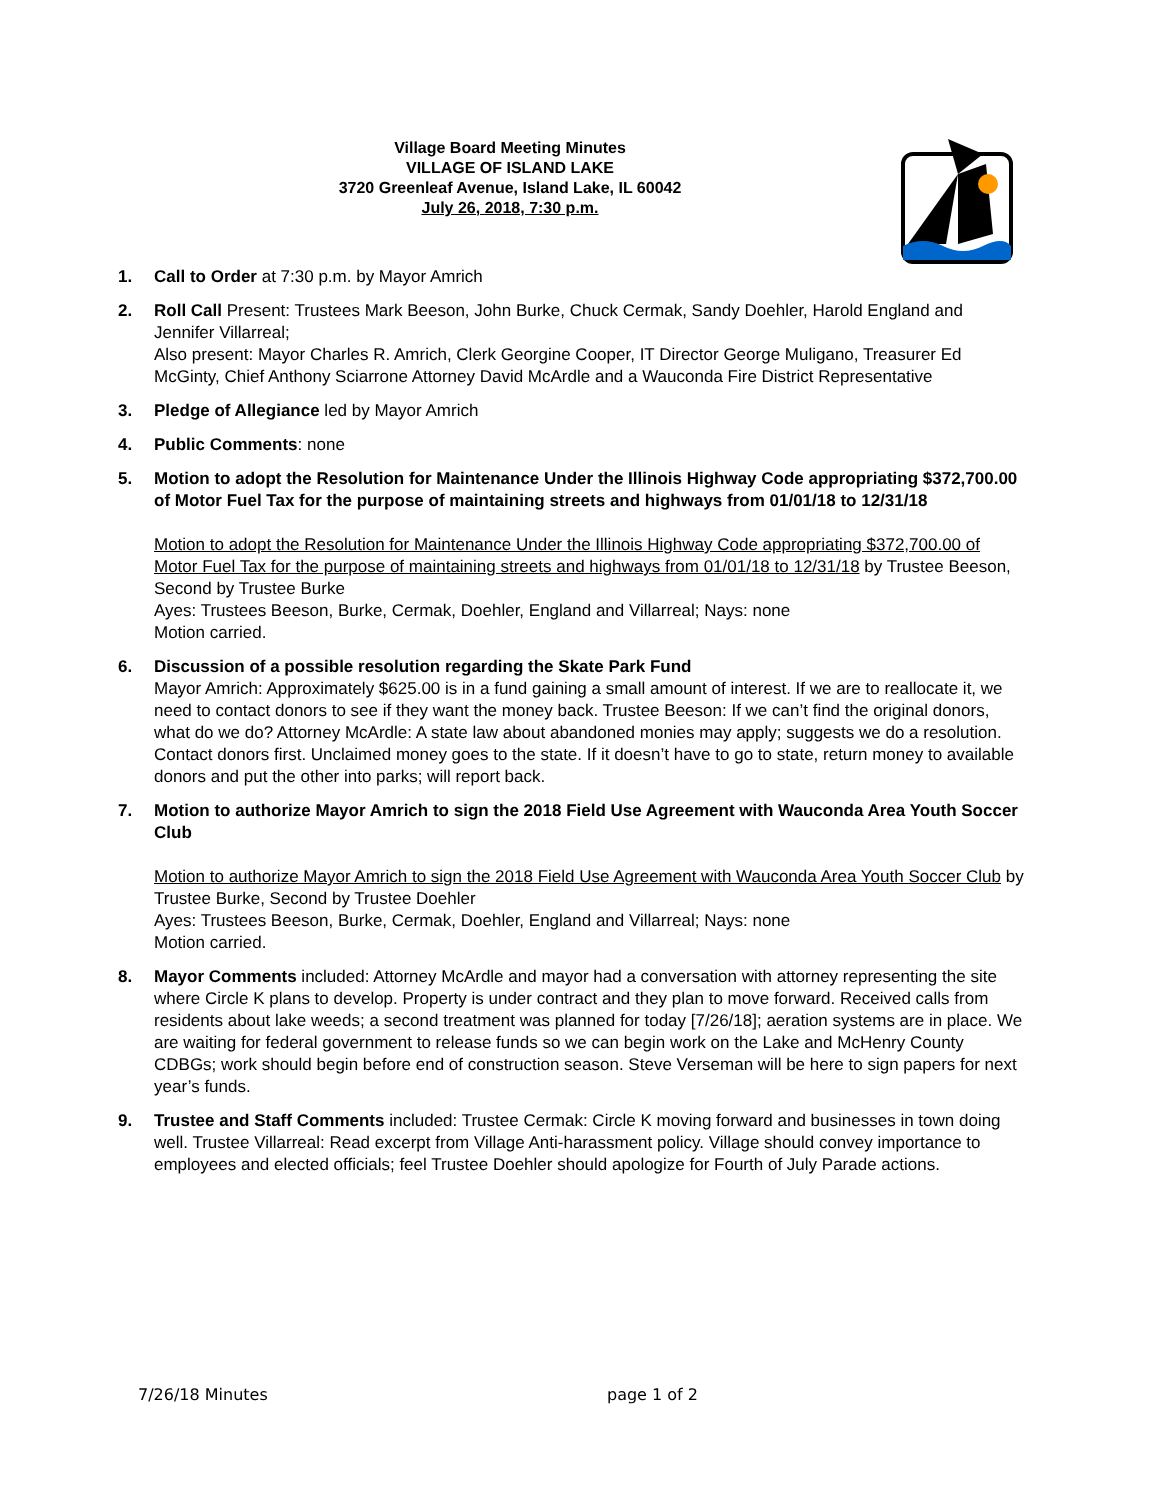Village Board Meeting Minutes
VILLAGE OF ISLAND LAKE
3720 Greenleaf Avenue, Island Lake, IL 60042
July 26, 2018, 7:30 p.m.
1. Call to Order at 7:30 p.m. by Mayor Amrich
2. Roll Call Present: Trustees Mark Beeson, John Burke, Chuck Cermak, Sandy Doehler, Harold England and Jennifer Villarreal;
Also present: Mayor Charles R. Amrich, Clerk Georgine Cooper, IT Director George Muligano, Treasurer Ed McGinty, Chief Anthony Sciarrone Attorney David McArdle and a Wauconda Fire District Representative
3. Pledge of Allegiance led by Mayor Amrich
4. Public Comments: none
5. Motion to adopt the Resolution for Maintenance Under the Illinois Highway Code appropriating $372,700.00 of Motor Fuel Tax for the purpose of maintaining streets and highways from 01/01/18 to 12/31/18
Motion to adopt the Resolution for Maintenance Under the Illinois Highway Code appropriating $372,700.00 of Motor Fuel Tax for the purpose of maintaining streets and highways from 01/01/18 to 12/31/18 by Trustee Beeson, Second by Trustee Burke
Ayes: Trustees Beeson, Burke, Cermak, Doehler, England and Villarreal; Nays: none
Motion carried.
6. Discussion of a possible resolution regarding the Skate Park Fund
Mayor Amrich: Approximately $625.00 is in a fund gaining a small amount of interest. If we are to reallocate it, we need to contact donors to see if they want the money back. Trustee Beeson: If we can’t find the original donors, what do we do? Attorney McArdle: A state law about abandoned monies may apply; suggests we do a resolution. Contact donors first. Unclaimed money goes to the state. If it doesn’t have to go to state, return money to available donors and put the other into parks; will report back.
7. Motion to authorize Mayor Amrich to sign the 2018 Field Use Agreement with Wauconda Area Youth Soccer Club
Motion to authorize Mayor Amrich to sign the 2018 Field Use Agreement with Wauconda Area Youth Soccer Club by Trustee Burke, Second by Trustee Doehler
Ayes: Trustees Beeson, Burke, Cermak, Doehler, England and Villarreal; Nays: none
Motion carried.
8. Mayor Comments included: Attorney McArdle and mayor had a conversation with attorney representing the site where Circle K plans to develop. Property is under contract and they plan to move forward. Received calls from residents about lake weeds; a second treatment was planned for today [7/26/18]; aeration systems are in place. We are waiting for federal government to release funds so we can begin work on the Lake and McHenry County CDBGs; work should begin before end of construction season. Steve Verseman will be here to sign papers for next year’s funds.
9. Trustee and Staff Comments included: Trustee Cermak: Circle K moving forward and businesses in town doing well. Trustee Villarreal: Read excerpt from Village Anti-harassment policy. Village should convey importance to employees and elected officials; feel Trustee Doehler should apologize for Fourth of July Parade actions.
7/26/18 Minutes page 1 of 2